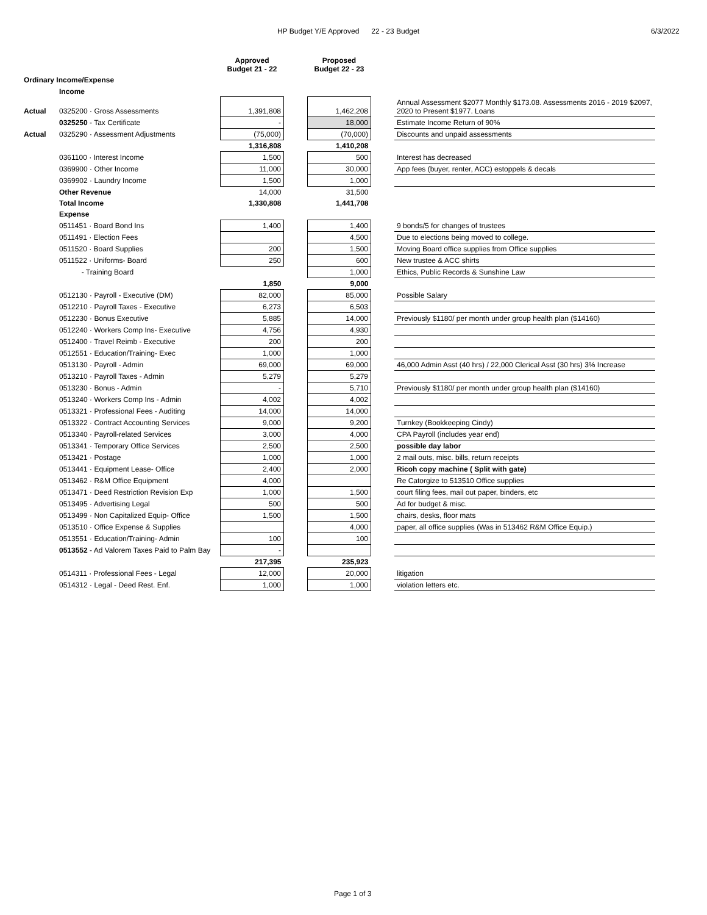HP Budget Y/E Approved 22 - 23 Budget 6/3/2022
| | | Approved Budget 21 - 22 | | Proposed Budget 22 - 23 | | |
| --- | --- | --- | --- | --- | --- | --- |
| Ordinary Income/Expense | | | | | | |
| | Income | | | | | |
| Actual | 0325200 · Gross Assessments | 1,391,808 | | 1,462,208 | | Annual Assessment $2077 Monthly $173.08. Assessments 2016 - 2019 $2097, 2020 to Present $1977. Loans |
| | 0325250 - Tax Certificate | - | | 18,000 | | Estimate Income Return of 90% |
| Actual | 0325290 · Assessment Adjustments | (75,000) | | (70,000) | | Discounts and unpaid assessments |
| | | 1,316,808 | | 1,410,208 | | |
| | 0361100 · Interest Income | 1,500 | | 500 | | Interest has decreased |
| | 0369900 · Other Income | 11,000 | | 30,000 | | App fees (buyer, renter, ACC) estoppels & decals |
| | 0369902 · Laundry Income | 1,500 | | 1,000 | | |
| | Other Revenue | 14,000 | | 31,500 | | |
| | Total Income | 1,330,808 | | 1,441,708 | | |
| | Expense | | | | | |
| | 0511451 · Board Bond Ins | 1,400 | | 1,400 | | 9 bonds/5 for changes of trustees |
| | 0511491 · Election Fees | | | 4,500 | | Due to elections being moved to college. |
| | 0511520 · Board Supplies | 200 | | 1,500 | | Moving Board office supplies from Office supplies |
| | 0511522 · Uniforms- Board | 250 | | 600 | | New trustee & ACC shirts |
| | - Training Board | | | 1,000 | | Ethics, Public Records & Sunshine Law |
| | | 1,850 | | 9,000 | | |
| | 0512130 · Payroll - Executive (DM) | 82,000 | | 85,000 | | Possible Salary |
| | 0512210 · Payroll Taxes - Executive | 6,273 | | 6,503 | | |
| | 0512230 · Bonus Executive | 5,885 | | 14,000 | | Previously $1180/ per month under group health plan ($14160) |
| | 0512240 · Workers Comp Ins- Executive | 4,756 | | 4,930 | | |
| | 0512400 · Travel Reimb - Executive | 200 | | 200 | | |
| | 0512551 · Education/Training- Exec | 1,000 | | 1,000 | | |
| | 0513130 · Payroll - Admin | 69,000 | | 69,000 | | 46,000 Admin Asst (40 hrs) / 22,000 Clerical Asst (30 hrs) 3% Increase |
| | 0513210 · Payroll Taxes - Admin | 5,279 | | 5,279 | | |
| | 0513230 · Bonus - Admin | - | | 5,710 | | Previously $1180/ per month under group health plan ($14160) |
| | 0513240 · Workers Comp Ins - Admin | 4,002 | | 4,002 | | |
| | 0513321 · Professional Fees - Auditing | 14,000 | | 14,000 | | |
| | 0513322 · Contract Accounting Services | 9,000 | | 9,200 | | Turnkey (Bookkeeping Cindy) |
| | 0513340 · Payroll-related Services | 3,000 | | 4,000 | | CPA Payroll (includes year end) |
| | 0513341 · Temporary Office Services | 2,500 | | 2,500 | | possible day labor |
| | 0513421 · Postage | 1,000 | | 1,000 | | 2 mail outs, misc. bills, return receipts |
| | 0513441 · Equipment Lease- Office | 2,400 | | 2,000 | | Ricoh copy machine ( Split with gate) |
| | 0513462 · R&M Office Equipment | 4,000 | | | | Re Catorgize to 513510 Office supplies |
| | 0513471 · Deed Restriction Revision Exp | 1,000 | | 1,500 | | court filing fees, mail out paper, binders, etc |
| | 0513495 · Advertising Legal | 500 | | 500 | | Ad for budget & misc. |
| | 0513499 · Non Capitalized Equip- Office | 1,500 | | 1,500 | | chairs, desks, floor mats |
| | 0513510 · Office Expense & Supplies | | | 4,000 | | paper, all office supplies (Was in 513462 R&M Office Equip.) |
| | 0513551 · Education/Training- Admin | 100 | | 100 | | |
| | 0513552 - Ad Valorem Taxes Paid to Palm Bay | - | | | | |
| | | 217,395 | | 235,923 | | |
| | 0514311 · Professional Fees - Legal | 12,000 | | 20,000 | | litigation |
| | 0514312 · Legal - Deed Rest. Enf. | 1,000 | | 1,000 | | violation letters etc. |
Page 1 of 3